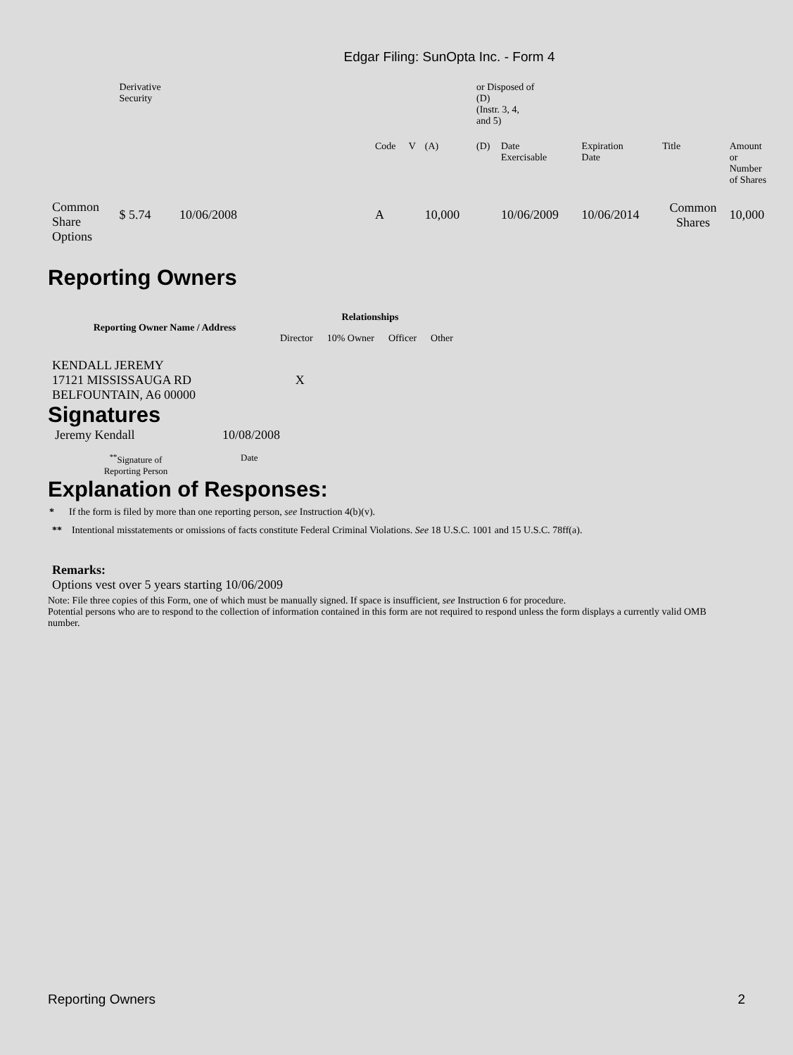Edgar Filing: SunOpta Inc. - Form 4
| | Derivative Security | | | | | or Disposed of (D) (Instr. 3, 4, and 5) | | | | | |
| | | | Code | V | (A) | (D) | Date Exercisable | Expiration Date | Title | Amount or Number of Shares | |
| Common Share Options | $ 5.74 | 10/06/2008 | A | | 10,000 | | 10/06/2009 | 10/06/2014 | Common Shares | 10,000 | |
Reporting Owners
| Reporting Owner Name / Address | Relationships | | | |
| --- | --- | --- | --- | --- |
| | Director | 10% Owner | Officer | Other |
| KENDALL JEREMY 17121 MISSISSAUGA RD BELFOUNTAIN, A6 00000 | X | | | |
Signatures
| Jeremy Kendall | 10/08/2008 |
| <sup>**</sup> Signature of Reporting Person | Date |
Explanation of Responses:
| * | If the form is filed by more than one reporting person, see Instruction 4(b)(v). |
| ** | Intentional misstatements or omissions of facts constitute Federal Criminal Violations. See 18 U.S.C. 1001 and 15 U.S.C. 78ff(a). |
Remarks:
Options vest over 5 years starting 10/06/2009
Note: File three copies of this Form, one of which must be manually signed. If space is insufficient, see Instruction 6 for procedure.
Potential persons who are to respond to the collection of information contained in this form are not required to respond unless the form displays a currently valid OMB number.
Reporting Owners 2